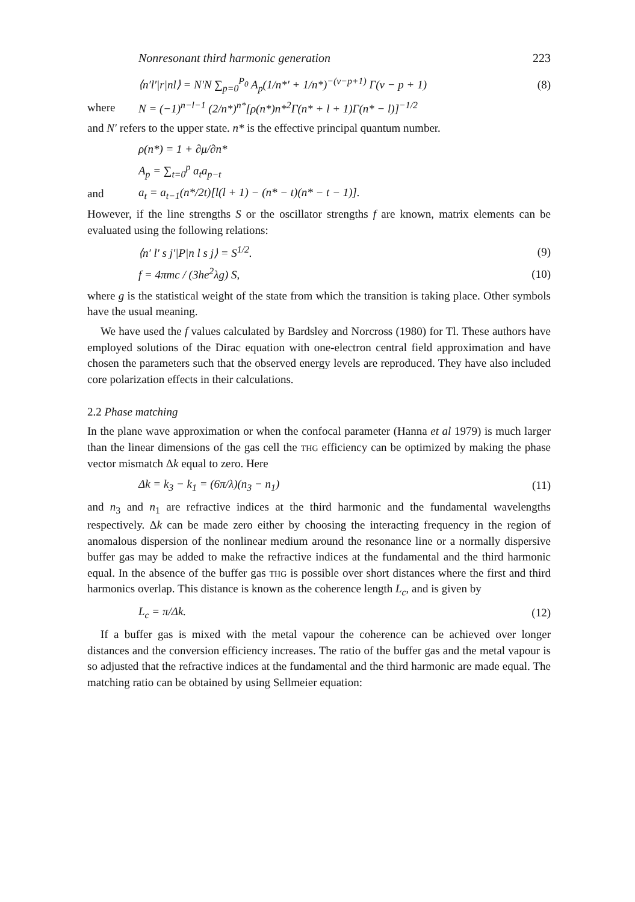Nonresonant third harmonic generation 223
⟨n′l′|r|nl⟩ = N′N ∑<sub>p=0</sub><sup>P<sub>0</sub></sup> A<sub>p</sub>(1/n*′ + 1/n*)<sup>−(ν−p+1)</sup> Γ(ν − p + 1) (8)
where N = (−1)<sup>n−l−1</sup> (2/n*)<sup>n*</sup>[ρ(n*)n*<sup>2</sup>Γ(n* + l + 1)Γ(n* − l)]<sup>−1/2</sup>
and N′ refers to the upper state. n* is the effective principal quantum number.
ρ(n*) = 1 + ∂μ/∂n*
A<sub>p</sub> = ∑<sub>t=0</sub><sup>p</sup> a<sub>t</sub>a<sub>p−t</sub>
and a<sub>t</sub> = a<sub>t−1</sub>(n*/2t)[l(l + 1) − (n* − t)(n* − t − 1)].
However, if the line strengths S or the oscillator strengths f are known, matrix elements can be evaluated using the following relations:
⟨n′ l′ s j′|P|n l s j⟩ = S<sup>1/2</sup>. (9)
f = 4πmc / (3he<sup>2</sup>λg) S, (10)
where g is the statistical weight of the state from which the transition is taking place. Other symbols have the usual meaning.
We have used the f values calculated by Bardsley and Norcross (1980) for Tl. These authors have employed solutions of the Dirac equation with one-electron central field approximation and have chosen the parameters such that the observed energy levels are reproduced. They have also included core polarization effects in their calculations.
2.2 Phase matching
In the plane wave approximation or when the confocal parameter (Hanna et al 1979) is much larger than the linear dimensions of the gas cell the THG efficiency can be optimized by making the phase vector mismatch Δk equal to zero. Here
Δk = k<sub>3</sub> − k<sub>1</sub> = (6π/λ)(n<sub>3</sub> − n<sub>1</sub>) (11)
and n<sub>3</sub> and n<sub>1</sub> are refractive indices at the third harmonic and the fundamental wavelengths respectively. Δk can be made zero either by choosing the interacting frequency in the region of anomalous dispersion of the nonlinear medium around the resonance line or a normally dispersive buffer gas may be added to make the refractive indices at the fundamental and the third harmonic equal. In the absence of the buffer gas THG is possible over short distances where the first and third harmonics overlap. This distance is known as the coherence length L<sub>c</sub>, and is given by
L<sub>c</sub> = π/Δk. (12)
If a buffer gas is mixed with the metal vapour the coherence can be achieved over longer distances and the conversion efficiency increases. The ratio of the buffer gas and the metal vapour is so adjusted that the refractive indices at the fundamental and the third harmonic are made equal. The matching ratio can be obtained by using Sellmeier equation: